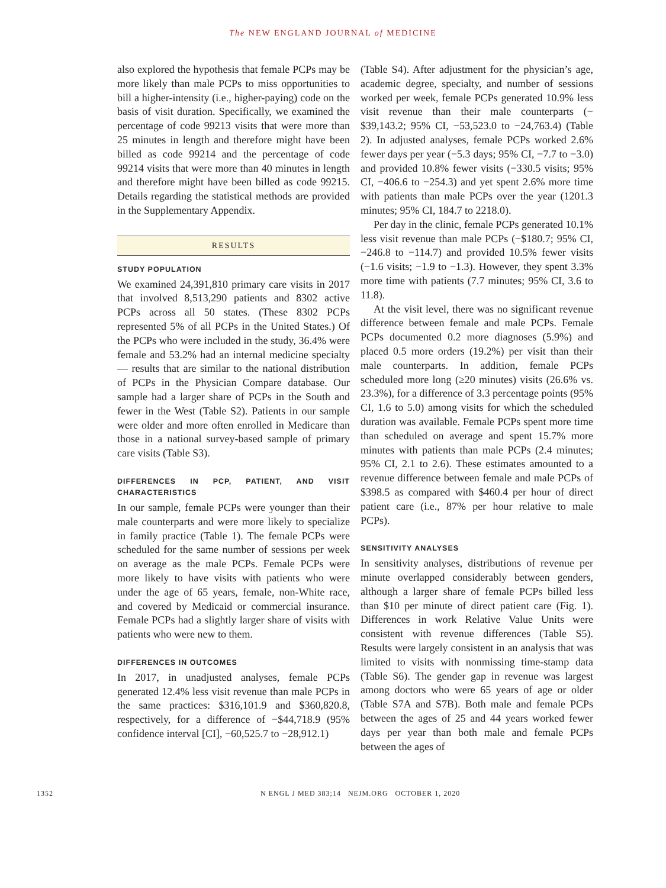The NEW ENGLAND JOURNAL of MEDICINE
also explored the hypothesis that female PCPs may be more likely than male PCPs to miss opportunities to bill a higher-intensity (i.e., higher-paying) code on the basis of visit duration. Specifically, we examined the percentage of code 99213 visits that were more than 25 minutes in length and therefore might have been billed as code 99214 and the percentage of code 99214 visits that were more than 40 minutes in length and therefore might have been billed as code 99215. Details regarding the statistical methods are provided in the Supplementary Appendix.
RESULTS
STUDY POPULATION
We examined 24,391,810 primary care visits in 2017 that involved 8,513,290 patients and 8302 active PCPs across all 50 states. (These 8302 PCPs represented 5% of all PCPs in the United States.) Of the PCPs who were included in the study, 36.4% were female and 53.2% had an internal medicine specialty — results that are similar to the national distribution of PCPs in the Physician Compare database. Our sample had a larger share of PCPs in the South and fewer in the West (Table S2). Patients in our sample were older and more often enrolled in Medicare than those in a national survey-based sample of primary care visits (Table S3).
DIFFERENCES IN PCP, PATIENT, AND VISIT CHARACTERISTICS
In our sample, female PCPs were younger than their male counterparts and were more likely to specialize in family practice (Table 1). The female PCPs were scheduled for the same number of sessions per week on average as the male PCPs. Female PCPs were more likely to have visits with patients who were under the age of 65 years, female, non-White race, and covered by Medicaid or commercial insurance. Female PCPs had a slightly larger share of visits with patients who were new to them.
DIFFERENCES IN OUTCOMES
In 2017, in unadjusted analyses, female PCPs generated 12.4% less visit revenue than male PCPs in the same practices: $316,101.9 and $360,820.8, respectively, for a difference of −$44,718.9 (95% confidence interval [CI], −60,525.7 to −28,912.1)
(Table S4). After adjustment for the physician’s age, academic degree, specialty, and number of sessions worked per week, female PCPs generated 10.9% less visit revenue than their male counterparts (−$39,143.2; 95% CI, −53,523.0 to −24,763.4) (Table 2). In adjusted analyses, female PCPs worked 2.6% fewer days per year (−5.3 days; 95% CI, −7.7 to −3.0) and provided 10.8% fewer visits (−330.5 visits; 95% CI, −406.6 to −254.3) and yet spent 2.6% more time with patients than male PCPs over the year (1201.3 minutes; 95% CI, 184.7 to 2218.0).
Per day in the clinic, female PCPs generated 10.1% less visit revenue than male PCPs (−$180.7; 95% CI, −246.8 to −114.7) and provided 10.5% fewer visits (−1.6 visits; −1.9 to −1.3). However, they spent 3.3% more time with patients (7.7 minutes; 95% CI, 3.6 to 11.8).
At the visit level, there was no significant revenue difference between female and male PCPs. Female PCPs documented 0.2 more diagnoses (5.9%) and placed 0.5 more orders (19.2%) per visit than their male counterparts. In addition, female PCPs scheduled more long (≥20 minutes) visits (26.6% vs. 23.3%), for a difference of 3.3 percentage points (95% CI, 1.6 to 5.0) among visits for which the scheduled duration was available. Female PCPs spent more time than scheduled on average and spent 15.7% more minutes with patients than male PCPs (2.4 minutes; 95% CI, 2.1 to 2.6). These estimates amounted to a revenue difference between female and male PCPs of $398.5 as compared with $460.4 per hour of direct patient care (i.e., 87% per hour relative to male PCPs).
SENSITIVITY ANALYSES
In sensitivity analyses, distributions of revenue per minute overlapped considerably between genders, although a larger share of female PCPs billed less than $10 per minute of direct patient care (Fig. 1). Differences in work Relative Value Units were consistent with revenue differences (Table S5). Results were largely consistent in an analysis that was limited to visits with nonmissing time-stamp data (Table S6). The gender gap in revenue was largest among doctors who were 65 years of age or older (Table S7A and S7B). Both male and female PCPs between the ages of 25 and 44 years worked fewer days per year than both male and female PCPs between the ages of
1352 N ENGL J MED 383;14 NEJM.ORG OCTOBER 1, 2020